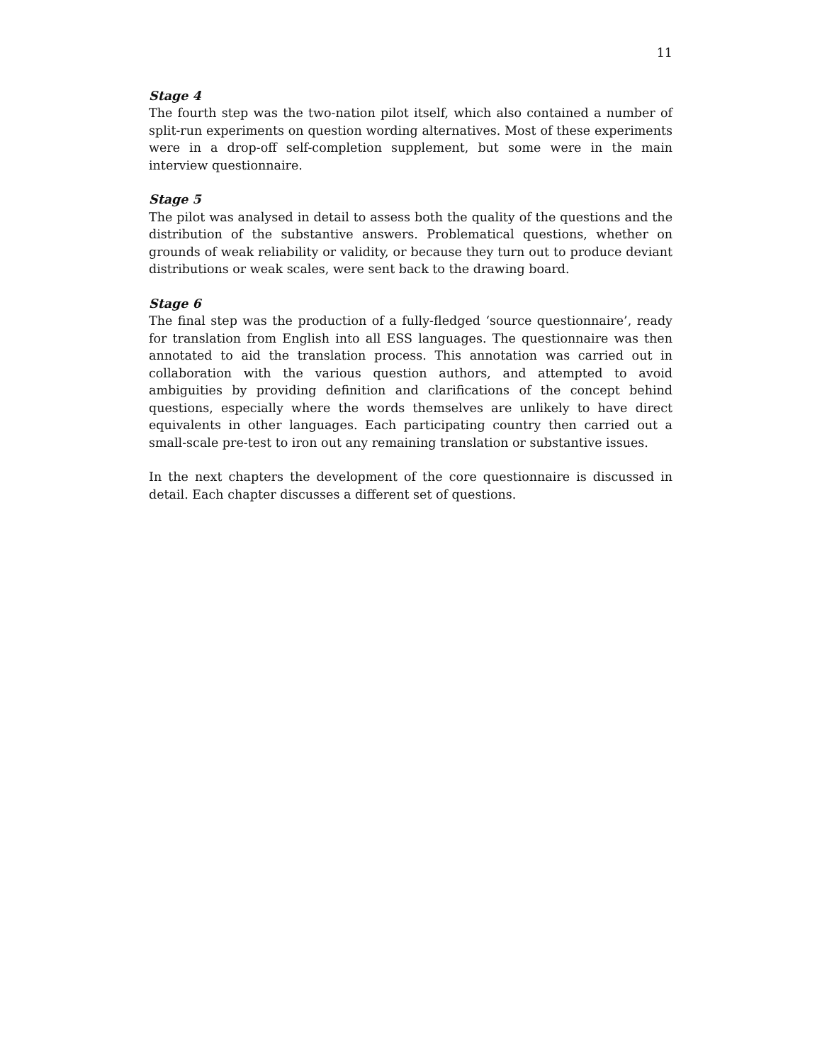11
Stage 4
The fourth step was the two-nation pilot itself, which also contained a number of split-run experiments on question wording alternatives. Most of these experiments were in a drop-off self-completion supplement, but some were in the main interview questionnaire.
Stage 5
The pilot was analysed in detail to assess both the quality of the questions and the distribution of the substantive answers. Problematical questions, whether on grounds of weak reliability or validity, or because they turn out to produce deviant distributions or weak scales, were sent back to the drawing board.
Stage 6
The final step was the production of a fully-fledged ‘source questionnaire’, ready for translation from English into all ESS languages. The questionnaire was then annotated to aid the translation process. This annotation was carried out in collaboration with the various question authors, and attempted to avoid ambiguities by providing definition and clarifications of the concept behind questions, especially where the words themselves are unlikely to have direct equivalents in other languages. Each participating country then carried out a small-scale pre-test to iron out any remaining translation or substantive issues.
In the next chapters the development of the core questionnaire is discussed in detail. Each chapter discusses a different set of questions.